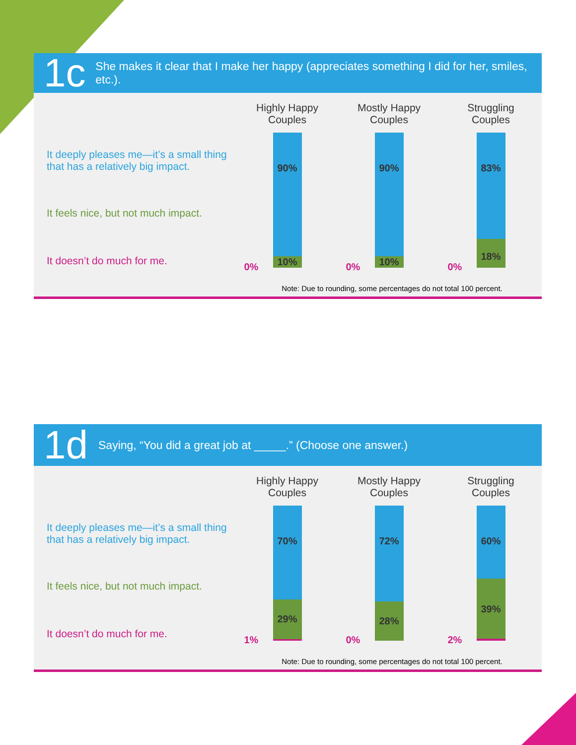1c
She makes it clear that I make her happy (appreciates something I did for her, smiles, etc.).
It deeply pleases me—it’s a small thing that has a relatively big impact.
It feels nice, but not much impact.
It doesn’t do much for me.
Highly Happy
Couples
90%
10%
0%
Mostly Happy
Couples
90%
10%
0%
Struggling
Couples
83%
18%
0%
Note: Due to rounding, some percentages do not total 100 percent.
1d
Saying, “You did a great job at _____.” (Choose one answer.)
It deeply pleases me—it’s a small thing that has a relatively big impact.
It feels nice, but not much impact.
It doesn’t do much for me.
Highly Happy
Couples
70%
29%
1%
Mostly Happy
Couples
72%
28%
0%
Struggling
Couples
60%
39%
2%
Note: Due to rounding, some percentages do not total 100 percent.